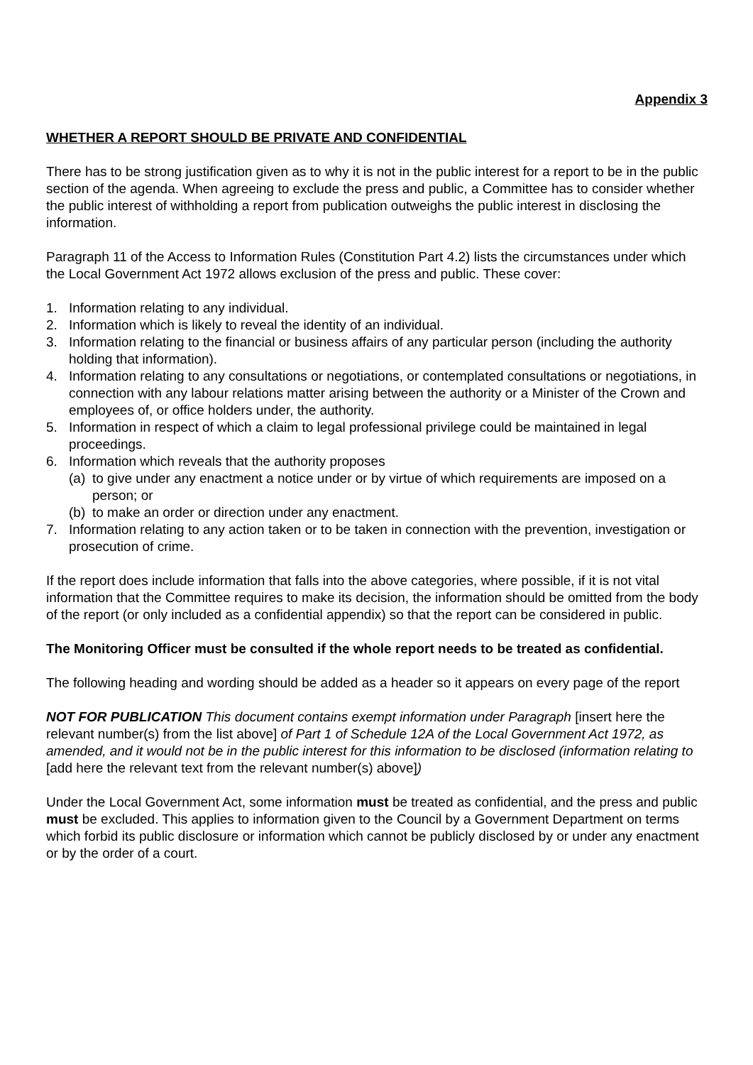Appendix 3
WHETHER A REPORT SHOULD BE PRIVATE AND CONFIDENTIAL
There has to be strong justification given as to why it is not in the public interest for a report to be in the public section of the agenda. When agreeing to exclude the press and public, a Committee has to consider whether the public interest of withholding a report from publication outweighs the public interest in disclosing the information.
Paragraph 11 of the Access to Information Rules (Constitution Part 4.2) lists the circumstances under which the Local Government Act 1972 allows exclusion of the press and public. These cover:
1. Information relating to any individual.
2. Information which is likely to reveal the identity of an individual.
3. Information relating to the financial or business affairs of any particular person (including the authority holding that information).
4. Information relating to any consultations or negotiations, or contemplated consultations or negotiations, in connection with any labour relations matter arising between the authority or a Minister of the Crown and employees of, or office holders under, the authority.
5. Information in respect of which a claim to legal professional privilege could be maintained in legal proceedings.
6. Information which reveals that the authority proposes
(a) to give under any enactment a notice under or by virtue of which requirements are imposed on a person; or
(b) to make an order or direction under any enactment.
7. Information relating to any action taken or to be taken in connection with the prevention, investigation or prosecution of crime.
If the report does include information that falls into the above categories, where possible, if it is not vital information that the Committee requires to make its decision, the information should be omitted from the body of the report (or only included as a confidential appendix) so that the report can be considered in public.
The Monitoring Officer must be consulted if the whole report needs to be treated as confidential.
The following heading and wording should be added as a header so it appears on every page of the report
NOT FOR PUBLICATION This document contains exempt information under Paragraph [insert here the relevant number(s) from the list above] of Part 1 of Schedule 12A of the Local Government Act 1972, as amended, and it would not be in the public interest for this information to be disclosed (information relating to [add here the relevant text from the relevant number(s) above])
Under the Local Government Act, some information must be treated as confidential, and the press and public must be excluded. This applies to information given to the Council by a Government Department on terms which forbid its public disclosure or information which cannot be publicly disclosed by or under any enactment or by the order of a court.